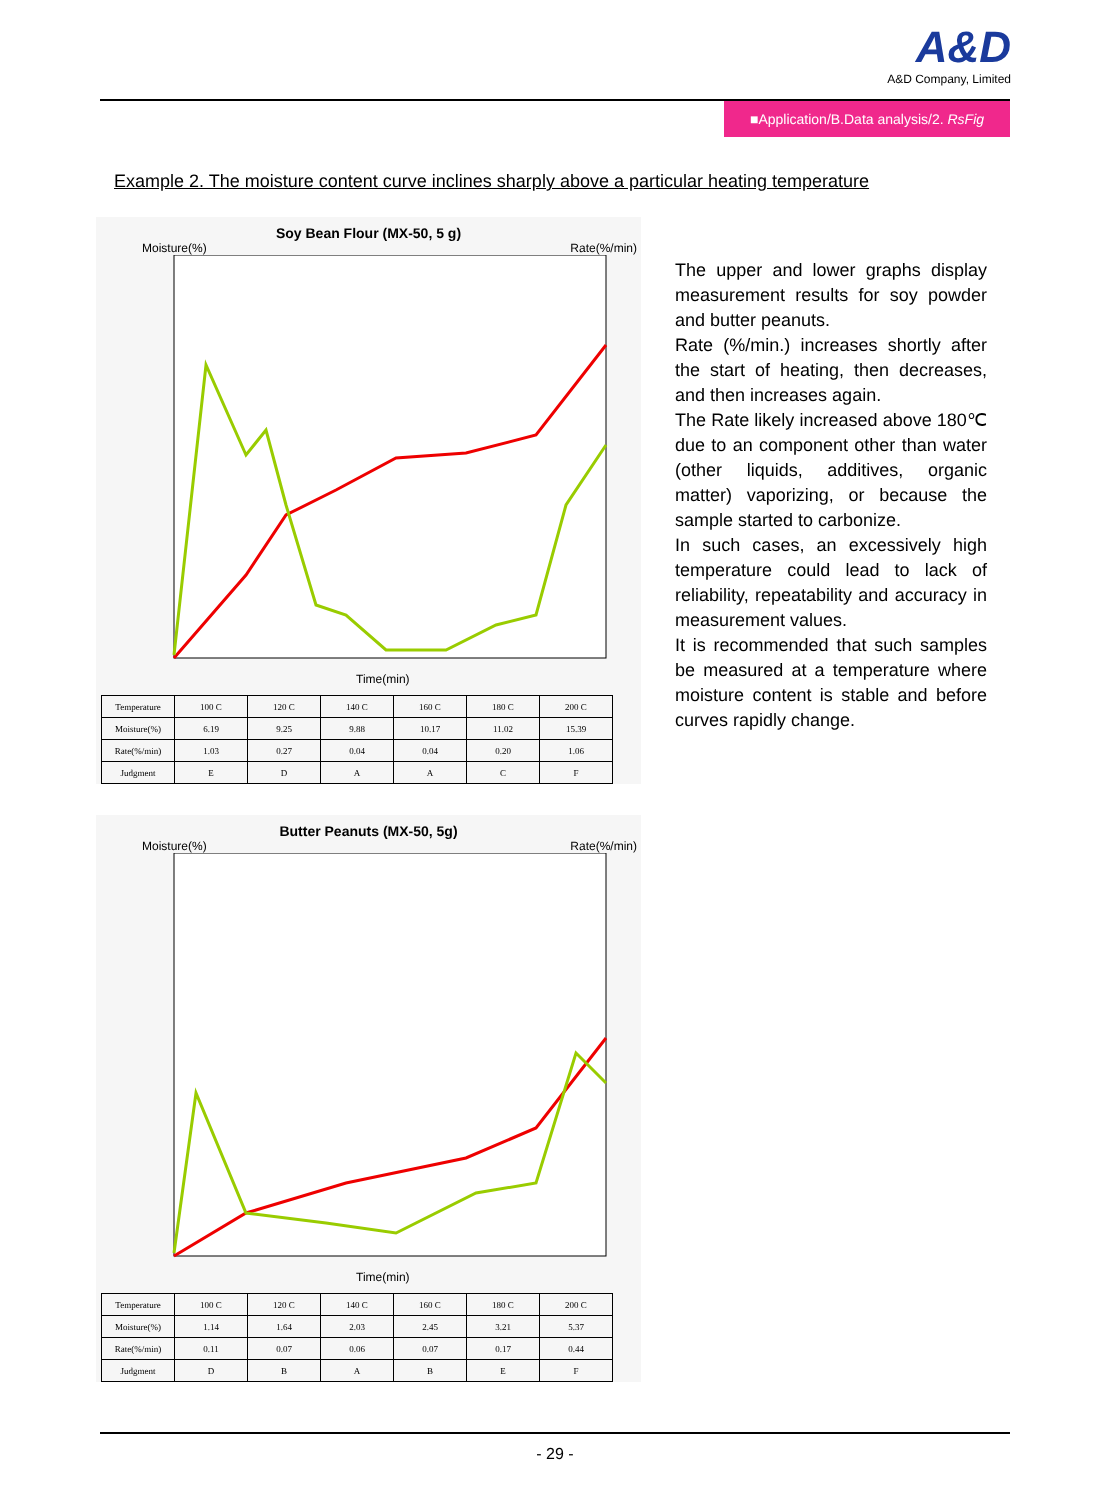A&D
A&D Company, Limited
■Application/B.Data analysis/2. RsFig
Example 2. The moisture content curve inclines sharply above a particular heating temperature
Soy Bean Flour (MX-50, 5 g)
Moisture(%) Rate(%/min)
Time(min)
| Temperature | 100 C | 120 C | 140 C | 160 C | 180 C | 200 C |
| Moisture(%) | 6.19 | 9.25 | 9.88 | 10.17 | 11.02 | 15.39 |
| Rate(%/min) | 1.03 | 0.27 | 0.04 | 0.04 | 0.20 | 1.06 |
| Judgment | E | D | A | A | C | F |
Butter Peanuts (MX-50, 5g)
Moisture(%) Rate(%/min)
Time(min)
| Temperature | 100 C | 120 C | 140 C | 160 C | 180 C | 200 C |
| Moisture(%) | 1.14 | 1.64 | 2.03 | 2.45 | 3.21 | 5.37 |
| Rate(%/min) | 0.11 | 0.07 | 0.06 | 0.07 | 0.17 | 0.44 |
| Judgment | D | B | A | B | E | F |
The upper and lower graphs display measurement results for soy powder and butter peanuts.
Rate (%/min.) increases shortly after the start of heating, then decreases, and then increases again.
The Rate likely increased above 180℃ due to an component other than water (other liquids, additives, organic matter) vaporizing, or because the sample started to carbonize.
In such cases, an excessively high temperature could lead to lack of reliability, repeatability and accuracy in measurement values.
It is recommended that such samples be measured at a temperature where moisture content is stable and before curves rapidly change.
- 29 -